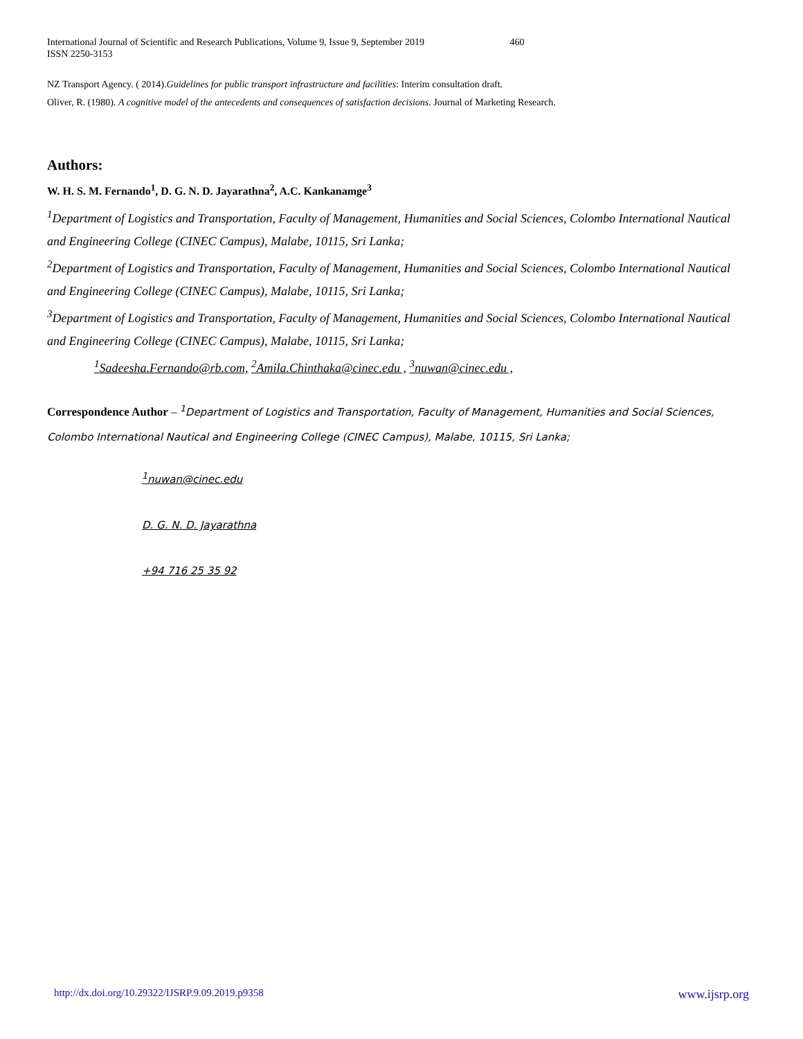International Journal of Scientific and Research Publications, Volume 9, Issue 9, September 2019 460
ISSN 2250-3153
NZ Transport Agency. ( 2014).Guidelines for public transport infrastructure and facilities: Interim consultation draft.
Oliver, R. (1980). A cognitive model of the antecedents and consequences of satisfaction decisions. Journal of Marketing Research.
Authors:
W. H. S. M. Fernando<sup>1</sup>, D. G. N. D. Jayarathna<sup>2</sup>, A.C. Kankanamge<sup>3</sup>
<sup>1</sup> Department of Logistics and Transportation, Faculty of Management, Humanities and Social Sciences, Colombo International Nautical and Engineering College (CINEC Campus), Malabe, 10115, Sri Lanka;
<sup>2</sup> Department of Logistics and Transportation, Faculty of Management, Humanities and Social Sciences, Colombo International Nautical and Engineering College (CINEC Campus), Malabe, 10115, Sri Lanka;
<sup>3</sup> Department of Logistics and Transportation, Faculty of Management, Humanities and Social Sciences, Colombo International Nautical and Engineering College (CINEC Campus), Malabe, 10115, Sri Lanka;
<sup>1</sup> Sadeesha.Fernando@rb.com, <sup>2</sup>Amila.Chinthaka@cinec.edu , <sup>3</sup>nuwan@cinec.edu ,
Correspondence Author – <sup>1</sup>Department of Logistics and Transportation, Faculty of Management, Humanities and Social Sciences, Colombo International Nautical and Engineering College (CINEC Campus), Malabe, 10115, Sri Lanka;
<sup>1</sup> nuwan@cinec.edu
D. G. N. D. Jayarathna
+94 716 25 35 92
http://dx.doi.org/10.29322/IJSRP.9.09.2019.p9358 www.ijsrp.org